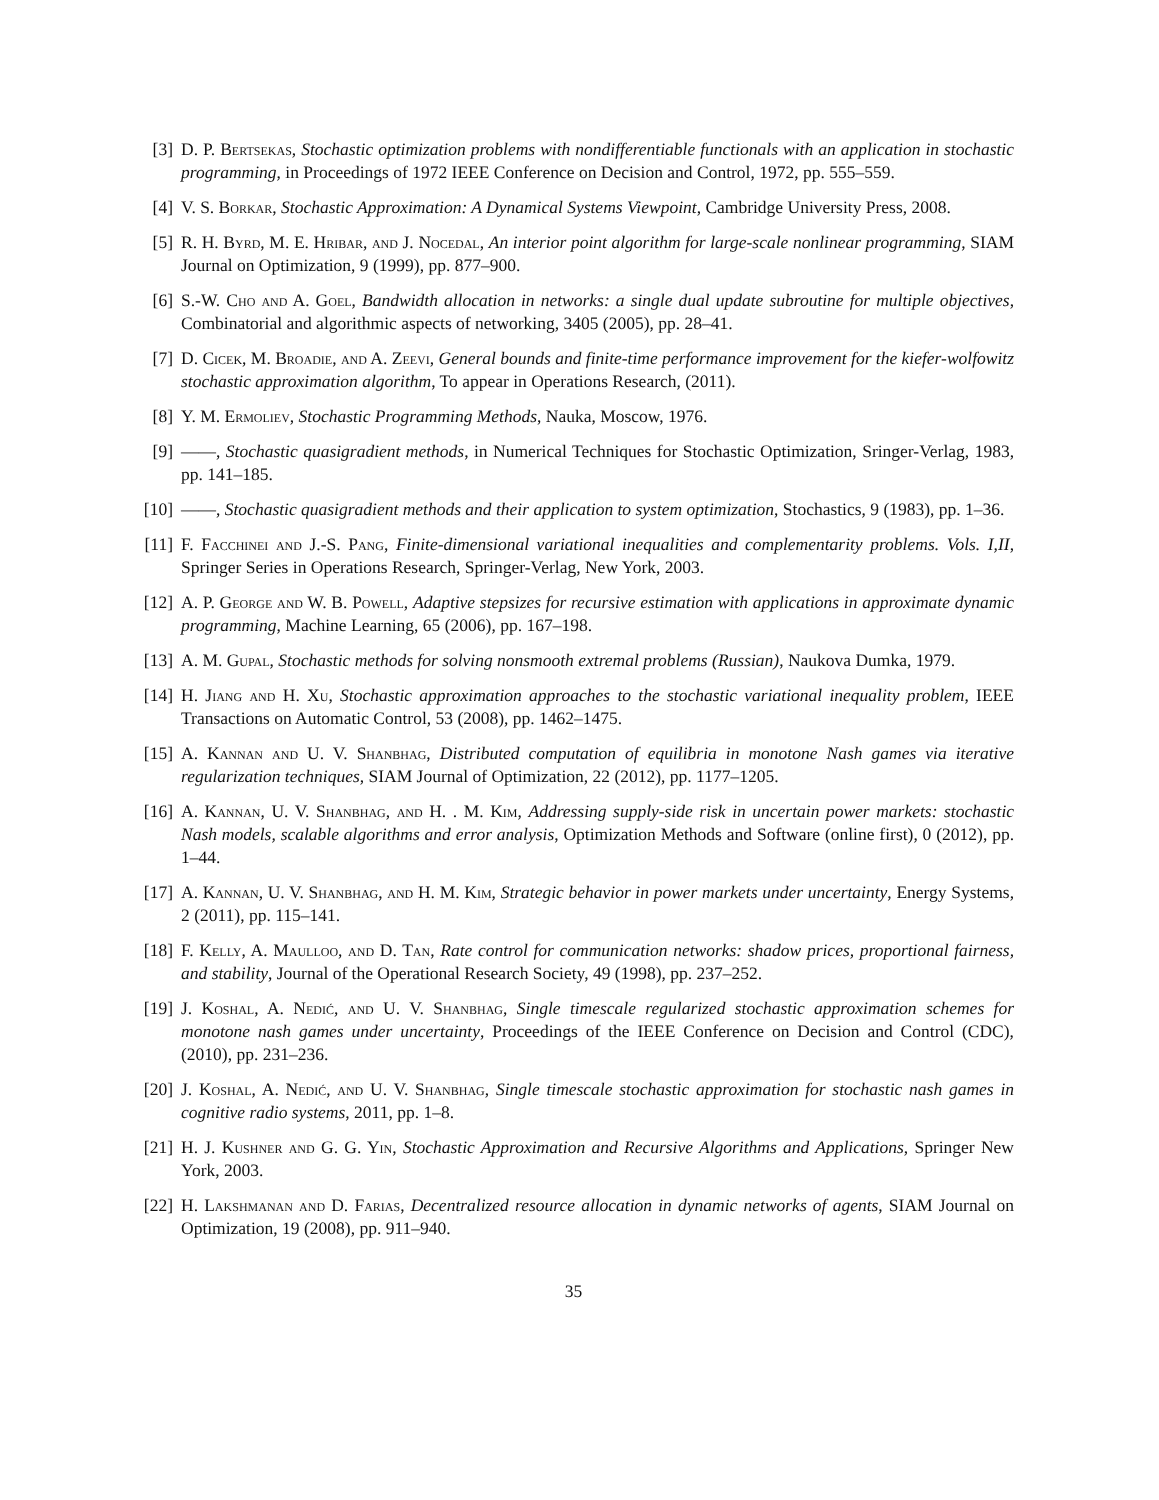[3] D. P. Bertsekas, Stochastic optimization problems with nondifferentiable functionals with an application in stochastic programming, in Proceedings of 1972 IEEE Conference on Decision and Control, 1972, pp. 555–559.
[4] V. S. Borkar, Stochastic Approximation: A Dynamical Systems Viewpoint, Cambridge University Press, 2008.
[5] R. H. Byrd, M. E. Hribar, and J. Nocedal, An interior point algorithm for large-scale nonlinear programming, SIAM Journal on Optimization, 9 (1999), pp. 877–900.
[6] S.-W. Cho and A. Goel, Bandwidth allocation in networks: a single dual update subroutine for multiple objectives, Combinatorial and algorithmic aspects of networking, 3405 (2005), pp. 28–41.
[7] D. Cicek, M. Broadie, and A. Zeevi, General bounds and finite-time performance improvement for the kiefer-wolfowitz stochastic approximation algorithm, To appear in Operations Research, (2011).
[8] Y. M. Ermoliev, Stochastic Programming Methods, Nauka, Moscow, 1976.
[9] ——, Stochastic quasigradient methods, in Numerical Techniques for Stochastic Optimization, Sringer-Verlag, 1983, pp. 141–185.
[10]
——, Stochastic quasigradient methods and their application to system optimization, Stochastics, 9 (1983), pp. 1–36.
[11]
F. Facchinei and J.-S. Pang, Finite-dimensional variational inequalities and complementarity problems. Vols. I,II, Springer Series in Operations Research, Springer-Verlag, New York, 2003.
[12]
A. P. George and W. B. Powell, Adaptive stepsizes for recursive estimation with applications in approximate dynamic programming, Machine Learning, 65 (2006), pp. 167–198.
[13]
A. M. Gupal, Stochastic methods for solving nonsmooth extremal problems (Russian), Naukova Dumka, 1979.
[14]
H. Jiang and H. Xu, Stochastic approximation approaches to the stochastic variational inequality problem, IEEE Transactions on Automatic Control, 53 (2008), pp. 1462–1475.
[15]
A. Kannan and U. V. Shanbhag, Distributed computation of equilibria in monotone Nash games via iterative regularization techniques, SIAM Journal of Optimization, 22 (2012), pp. 1177–1205.
[16]
A. Kannan, U. V. Shanbhag, and H. . M. Kim, Addressing supply-side risk in uncertain power markets: stochastic Nash models, scalable algorithms and error analysis, Optimization Methods and Software (online first), 0 (2012), pp. 1–44.
[17]
A. Kannan, U. V. Shanbhag, and H. M. Kim, Strategic behavior in power markets under uncertainty, Energy Systems, 2 (2011), pp. 115–141.
[18]
F. Kelly, A. Maulloo, and D. Tan, Rate control for communication networks: shadow prices, proportional fairness, and stability, Journal of the Operational Research Society, 49 (1998), pp. 237–252.
[19]
J. Koshal, A. Nedić, and U. V. Shanbhag, Single timescale regularized stochastic approximation schemes for monotone nash games under uncertainty, Proceedings of the IEEE Conference on Decision and Control (CDC), (2010), pp. 231–236.
[20]
J. Koshal, A. Nedić, and U. V. Shanbhag, Single timescale stochastic approximation for stochastic nash games in cognitive radio systems, 2011, pp. 1–8.
[21]
H. J. Kushner and G. G. Yin, Stochastic Approximation and Recursive Algorithms and Applications, Springer New York, 2003.
[22]
H. Lakshmanan and D. Farias, Decentralized resource allocation in dynamic networks of agents, SIAM Journal on Optimization, 19 (2008), pp. 911–940.
35